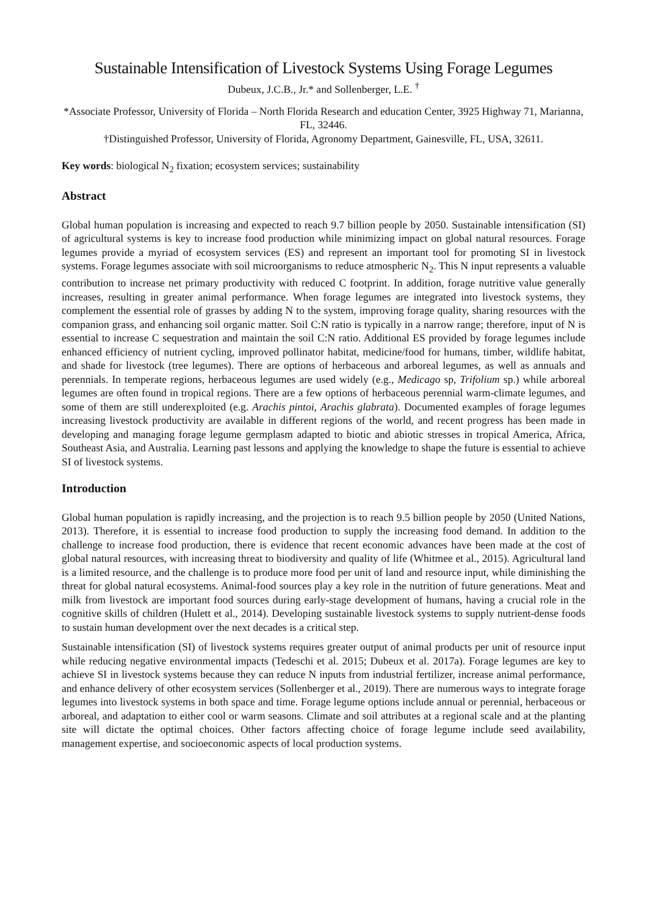Sustainable Intensification of Livestock Systems Using Forage Legumes
Dubeux, J.C.B., Jr.* and Sollenberger, L.E. <sup>†</sup>
*Associate Professor, University of Florida – North Florida Research and education Center, 3925 Highway 71, Marianna, FL, 32446.
†Distinguished Professor, University of Florida, Agronomy Department, Gainesville, FL, USA, 32611.
Key words: biological N<sub>2</sub> fixation; ecosystem services; sustainability
Abstract
Global human population is increasing and expected to reach 9.7 billion people by 2050. Sustainable intensification (SI) of agricultural systems is key to increase food production while minimizing impact on global natural resources. Forage legumes provide a myriad of ecosystem services (ES) and represent an important tool for promoting SI in livestock systems. Forage legumes associate with soil microorganisms to reduce atmospheric N<sub>2</sub>. This N input represents a valuable contribution to increase net primary productivity with reduced C footprint. In addition, forage nutritive value generally increases, resulting in greater animal performance. When forage legumes are integrated into livestock systems, they complement the essential role of grasses by adding N to the system, improving forage quality, sharing resources with the companion grass, and enhancing soil organic matter. Soil C:N ratio is typically in a narrow range; therefore, input of N is essential to increase C sequestration and maintain the soil C:N ratio. Additional ES provided by forage legumes include enhanced efficiency of nutrient cycling, improved pollinator habitat, medicine/food for humans, timber, wildlife habitat, and shade for livestock (tree legumes). There are options of herbaceous and arboreal legumes, as well as annuals and perennials. In temperate regions, herbaceous legumes are used widely (e.g., Medicago sp, Trifolium sp.) while arboreal legumes are often found in tropical regions. There are a few options of herbaceous perennial warm-climate legumes, and some of them are still underexploited (e.g. Arachis pintoi, Arachis glabrata). Documented examples of forage legumes increasing livestock productivity are available in different regions of the world, and recent progress has been made in developing and managing forage legume germplasm adapted to biotic and abiotic stresses in tropical America, Africa, Southeast Asia, and Australia. Learning past lessons and applying the knowledge to shape the future is essential to achieve SI of livestock systems.
Introduction
Global human population is rapidly increasing, and the projection is to reach 9.5 billion people by 2050 (United Nations, 2013). Therefore, it is essential to increase food production to supply the increasing food demand. In addition to the challenge to increase food production, there is evidence that recent economic advances have been made at the cost of global natural resources, with increasing threat to biodiversity and quality of life (Whitmee et al., 2015). Agricultural land is a limited resource, and the challenge is to produce more food per unit of land and resource input, while diminishing the threat for global natural ecosystems. Animal-food sources play a key role in the nutrition of future generations. Meat and milk from livestock are important food sources during early-stage development of humans, having a crucial role in the cognitive skills of children (Hulett et al., 2014). Developing sustainable livestock systems to supply nutrient-dense foods to sustain human development over the next decades is a critical step.
Sustainable intensification (SI) of livestock systems requires greater output of animal products per unit of resource input while reducing negative environmental impacts (Tedeschi et al. 2015; Dubeux et al. 2017a). Forage legumes are key to achieve SI in livestock systems because they can reduce N inputs from industrial fertilizer, increase animal performance, and enhance delivery of other ecosystem services (Sollenberger et al., 2019). There are numerous ways to integrate forage legumes into livestock systems in both space and time. Forage legume options include annual or perennial, herbaceous or arboreal, and adaptation to either cool or warm seasons. Climate and soil attributes at a regional scale and at the planting site will dictate the optimal choices. Other factors affecting choice of forage legume include seed availability, management expertise, and socioeconomic aspects of local production systems.